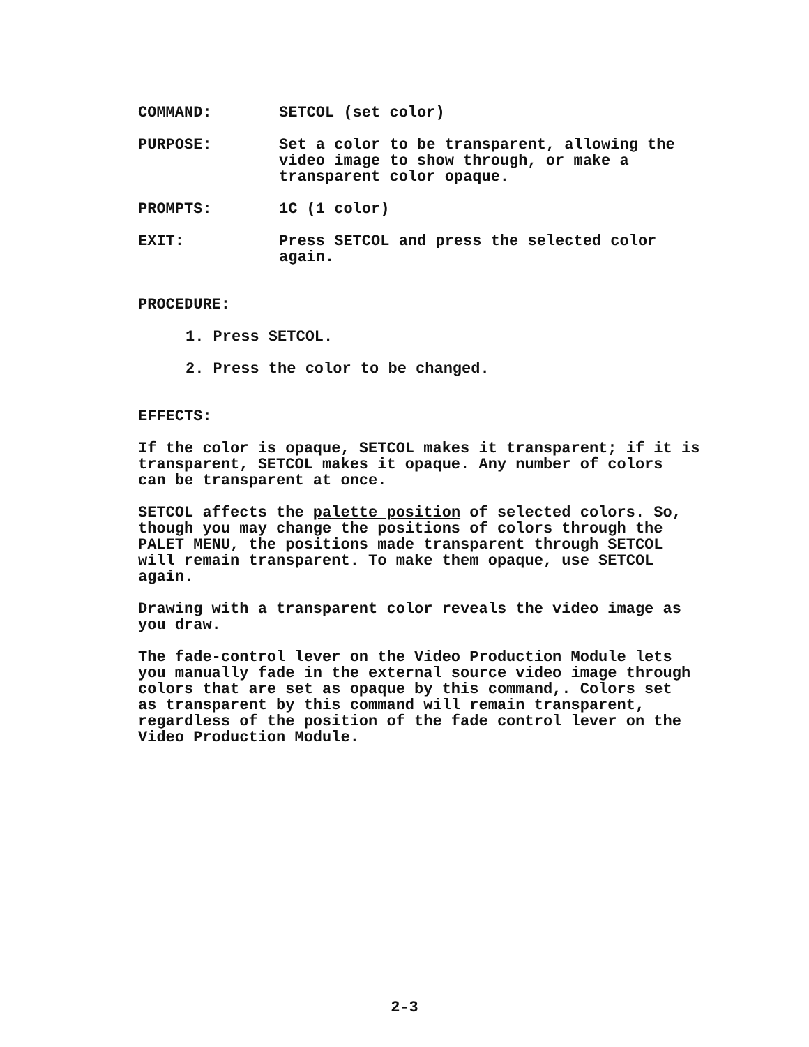COMMAND: SETCOL (set color)
PURPOSE: Set a color to be transparent, allowing the
video image to show through, or make a
transparent color opaque.
PROMPTS: 1C (1 color)
EXIT: Press SETCOL and press the selected color
again.
PROCEDURE:
1. Press SETCOL.
2. Press the color to be changed.
EFFECTS:
If the color is opaque, SETCOL makes it transparent; if it is
transparent, SETCOL makes it opaque. Any number of colors
can be transparent at once.
SETCOL affects the palette position of selected colors. So,
though you may change the positions of colors through the
PALET MENU, the positions made transparent through SETCOL
will remain transparent. To make them opaque, use SETCOL
again.
Drawing with a transparent color reveals the video image as
you draw.
The fade-control lever on the Video Production Module lets
you manually fade in the external source video image through
colors that are set as opaque by this command,. Colors set
as transparent by this command will remain transparent,
regardless of the position of the fade control lever on the
Video Production Module.
2-3